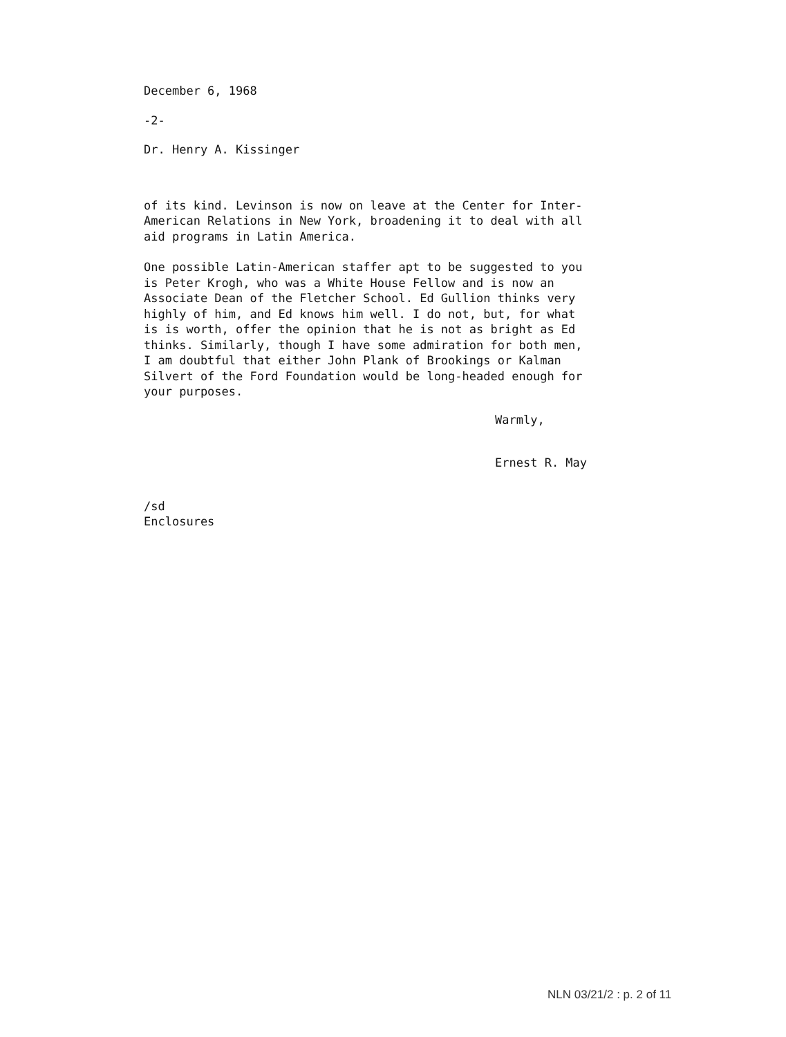December 6, 1968
-2-
Dr. Henry A. Kissinger
of its kind. Levinson is now on leave at the Center for Inter-
American Relations in New York, broadening it to deal with all
aid programs in Latin America.
One possible Latin-American staffer apt to be suggested to you
is Peter Krogh, who was a White House Fellow and is now an
Associate Dean of the Fletcher School. Ed Gullion thinks very
highly of him, and Ed knows him well. I do not, but, for what
is is worth, offer the opinion that he is not as bright as Ed
thinks. Similarly, though I have some admiration for both men,
I am doubtful that either John Plank of Brookings or Kalman
Silvert of the Ford Foundation would be long-headed enough for
your purposes.
Warmly,
Ernest R. May
/sd
Enclosures
NLN 03/21/2 : p. 2 of 11